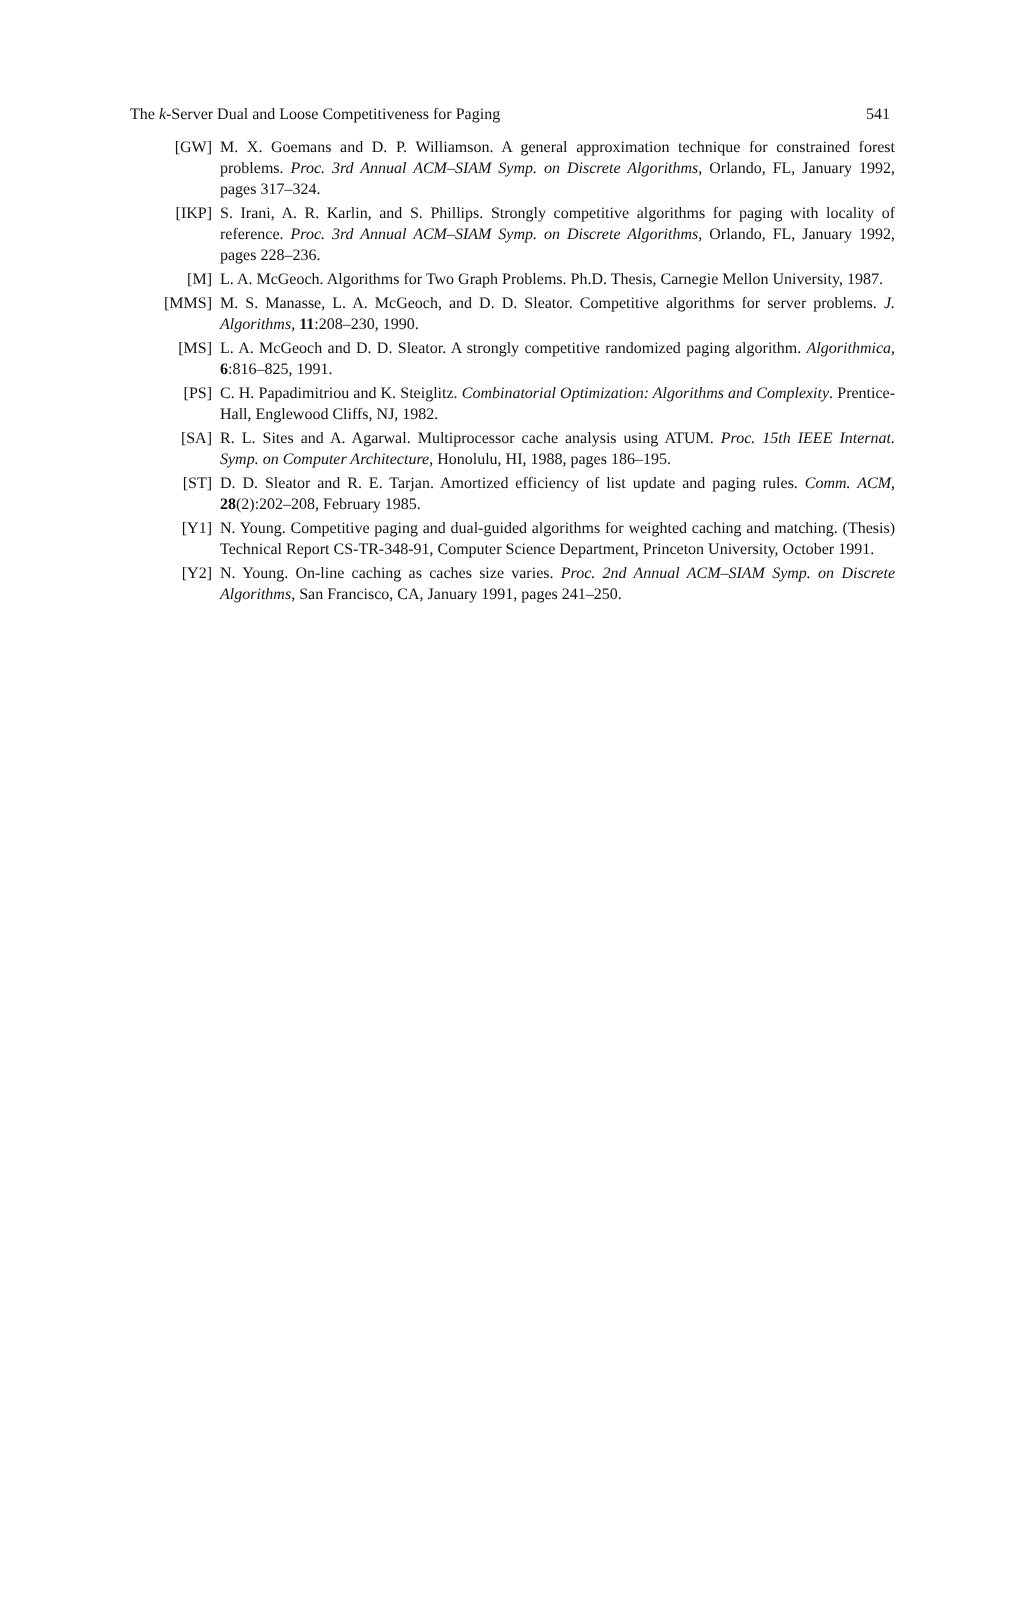The k-Server Dual and Loose Competitiveness for Paging 541
[GW] M. X. Goemans and D. P. Williamson. A general approximation technique for constrained forest problems. Proc. 3rd Annual ACM–SIAM Symp. on Discrete Algorithms, Orlando, FL, January 1992, pages 317–324.
[IKP] S. Irani, A. R. Karlin, and S. Phillips. Strongly competitive algorithms for paging with locality of reference. Proc. 3rd Annual ACM–SIAM Symp. on Discrete Algorithms, Orlando, FL, January 1992, pages 228–236.
[M] L. A. McGeoch. Algorithms for Two Graph Problems. Ph.D. Thesis, Carnegie Mellon University, 1987.
[MMS] M. S. Manasse, L. A. McGeoch, and D. D. Sleator. Competitive algorithms for server problems. J. Algorithms, 11:208–230, 1990.
[MS] L. A. McGeoch and D. D. Sleator. A strongly competitive randomized paging algorithm. Algorithmica, 6:816–825, 1991.
[PS] C. H. Papadimitriou and K. Steiglitz. Combinatorial Optimization: Algorithms and Complexity. Prentice-Hall, Englewood Cliffs, NJ, 1982.
[SA] R. L. Sites and A. Agarwal. Multiprocessor cache analysis using ATUM. Proc. 15th IEEE Internat. Symp. on Computer Architecture, Honolulu, HI, 1988, pages 186–195.
[ST] D. D. Sleator and R. E. Tarjan. Amortized efficiency of list update and paging rules. Comm. ACM, 28(2):202–208, February 1985.
[Y1] N. Young. Competitive paging and dual-guided algorithms for weighted caching and matching. (Thesis) Technical Report CS-TR-348-91, Computer Science Department, Princeton University, October 1991.
[Y2] N. Young. On-line caching as caches size varies. Proc. 2nd Annual ACM–SIAM Symp. on Discrete Algorithms, San Francisco, CA, January 1991, pages 241–250.